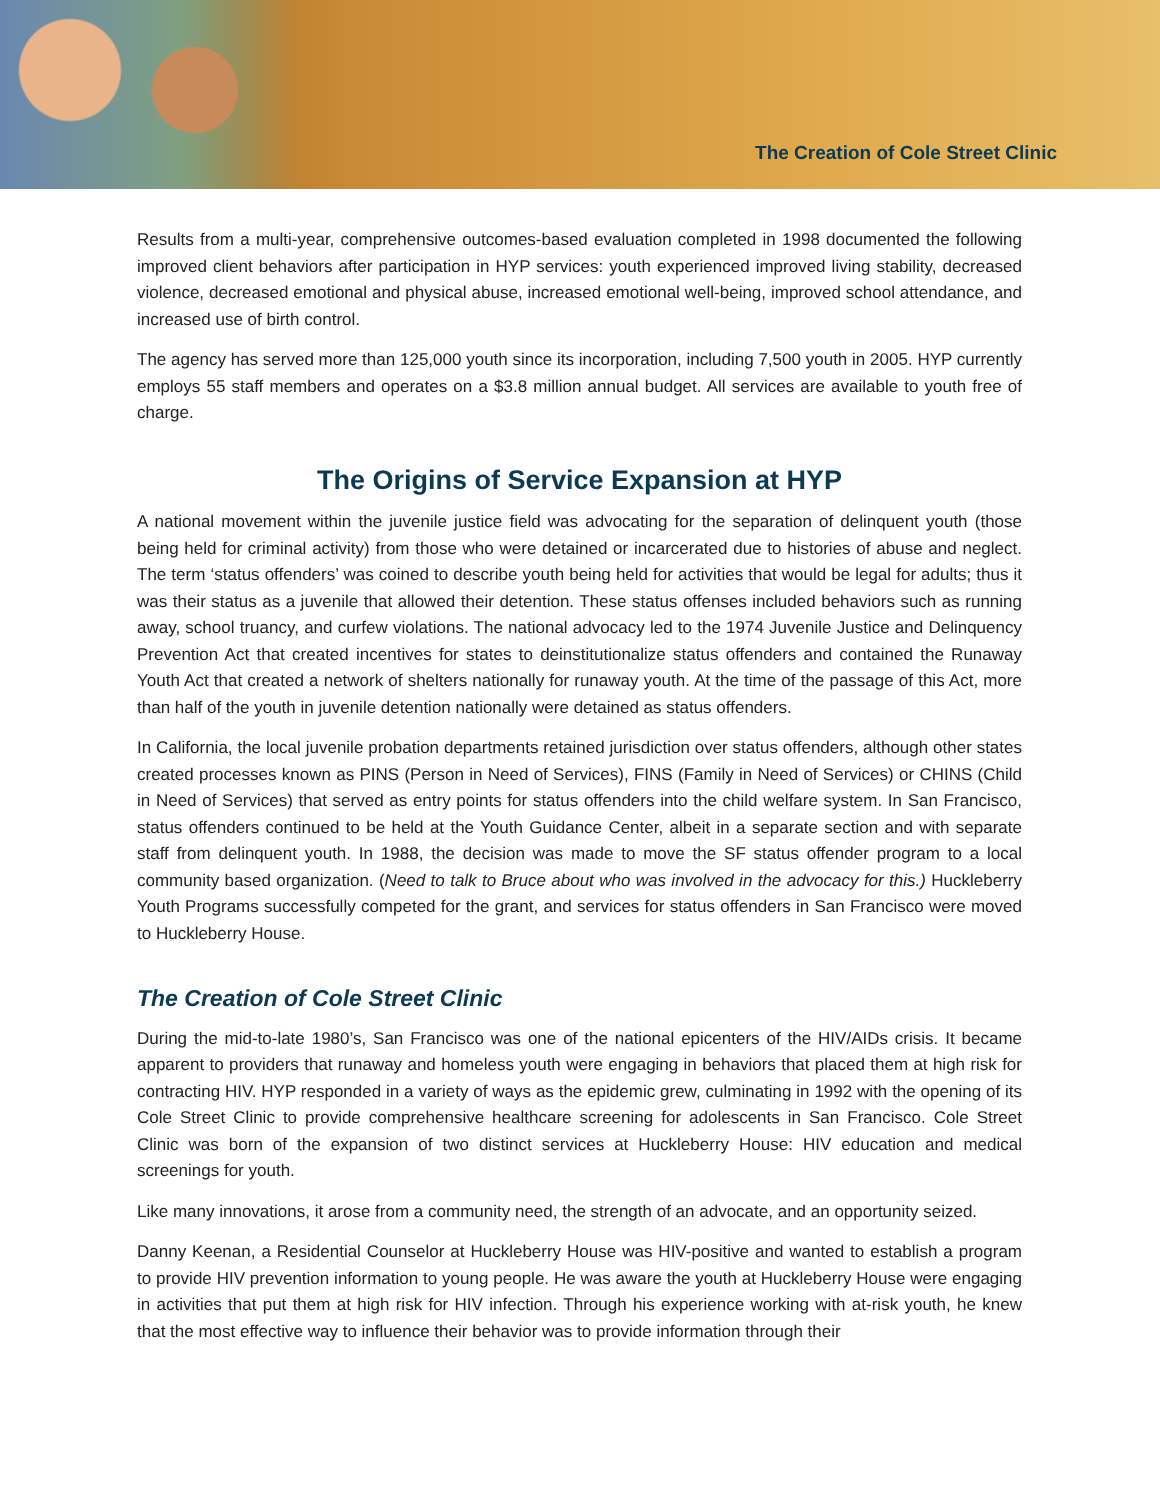The Creation of Cole Street Clinic
Results from a multi-year, comprehensive outcomes-based evaluation completed in 1998 documented the following improved client behaviors after participation in HYP services: youth experienced improved living stability, decreased violence, decreased emotional and physical abuse, increased emotional well-being, improved school attendance, and increased use of birth control.
The agency has served more than 125,000 youth since its incorporation, including 7,500 youth in 2005. HYP currently employs 55 staff members and operates on a $3.8 million annual budget. All services are available to youth free of charge.
The Origins of Service Expansion at HYP
A national movement within the juvenile justice field was advocating for the separation of delinquent youth (those being held for criminal activity) from those who were detained or incarcerated due to histories of abuse and neglect. The term ‘status offenders’ was coined to describe youth being held for activities that would be legal for adults; thus it was their status as a juvenile that allowed their detention. These status offenses included behaviors such as running away, school truancy, and curfew violations. The national advocacy led to the 1974 Juvenile Justice and Delinquency Prevention Act that created incentives for states to deinstitutionalize status offenders and contained the Runaway Youth Act that created a network of shelters nationally for runaway youth. At the time of the passage of this Act, more than half of the youth in juvenile detention nationally were detained as status offenders.
In California, the local juvenile probation departments retained jurisdiction over status offenders, although other states created processes known as PINS (Person in Need of Services), FINS (Family in Need of Services) or CHINS (Child in Need of Services) that served as entry points for status offenders into the child welfare system. In San Francisco, status offenders continued to be held at the Youth Guidance Center, albeit in a separate section and with separate staff from delinquent youth. In 1988, the decision was made to move the SF status offender program to a local community based organization. (Need to talk to Bruce about who was involved in the advocacy for this.) Huckleberry Youth Programs successfully competed for the grant, and services for status offenders in San Francisco were moved to Huckleberry House.
The Creation of Cole Street Clinic
During the mid-to-late 1980’s, San Francisco was one of the national epicenters of the HIV/AIDs crisis. It became apparent to providers that runaway and homeless youth were engaging in behaviors that placed them at high risk for contracting HIV. HYP responded in a variety of ways as the epidemic grew, culminating in 1992 with the opening of its Cole Street Clinic to provide comprehensive healthcare screening for adolescents in San Francisco. Cole Street Clinic was born of the expansion of two distinct services at Huckleberry House: HIV education and medical screenings for youth.
Like many innovations, it arose from a community need, the strength of an advocate, and an opportunity seized.
Danny Keenan, a Residential Counselor at Huckleberry House was HIV-positive and wanted to establish a program to provide HIV prevention information to young people. He was aware the youth at Huckleberry House were engaging in activities that put them at high risk for HIV infection. Through his experience working with at-risk youth, he knew that the most effective way to influence their behavior was to provide information through their